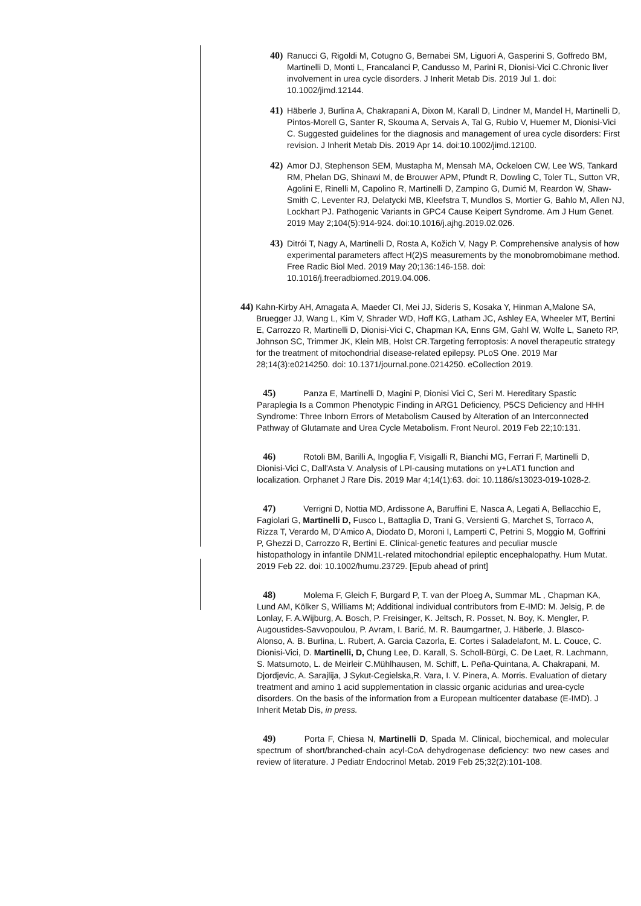40) Ranucci G, Rigoldi M, Cotugno G, Bernabei SM, Liguori A, Gasperini S, Goffredo BM, Martinelli D, Monti L, Francalanci P, Candusso M, Parini R, Dionisi-Vici C.Chronic liver involvement in urea cycle disorders. J Inherit Metab Dis. 2019 Jul 1. doi: 10.1002/jimd.12144.
41) Häberle J, Burlina A, Chakrapani A, Dixon M, Karall D, Lindner M, Mandel H, Martinelli D, Pintos-Morell G, Santer R, Skouma A, Servais A, Tal G, Rubio V, Huemer M, Dionisi-Vici C. Suggested guidelines for the diagnosis and management of urea cycle disorders: First revision. J Inherit Metab Dis. 2019 Apr 14. doi:10.1002/jimd.12100.
42) Amor DJ, Stephenson SEM, Mustapha M, Mensah MA, Ockeloen CW, Lee WS, Tankard RM, Phelan DG, Shinawi M, de Brouwer APM, Pfundt R, Dowling C, Toler TL, Sutton VR, Agolini E, Rinelli M, Capolino R, Martinelli D, Zampino G, Dumić M, Reardon W, Shaw-Smith C, Leventer RJ, Delatycki MB, Kleefstra T, Mundlos S, Mortier G, Bahlo M, Allen NJ, Lockhart PJ. Pathogenic Variants in GPC4 Cause Keipert Syndrome. Am J Hum Genet. 2019 May 2;104(5):914-924. doi:10.1016/j.ajhg.2019.02.026.
43) Ditrói T, Nagy A, Martinelli D, Rosta A, Kožich V, Nagy P. Comprehensive analysis of how experimental parameters affect H(2)S measurements by the monobromobimane method. Free Radic Biol Med. 2019 May 20;136:146-158. doi: 10.1016/j.freeradbiomed.2019.04.006.
44) Kahn-Kirby AH, Amagata A, Maeder CI, Mei JJ, Sideris S, Kosaka Y, Hinman A,Malone SA, Bruegger JJ, Wang L, Kim V, Shrader WD, Hoff KG, Latham JC, Ashley EA, Wheeler MT, Bertini E, Carrozzo R, Martinelli D, Dionisi-Vici C, Chapman KA, Enns GM, Gahl W, Wolfe L, Saneto RP, Johnson SC, Trimmer JK, Klein MB, Holst CR.Targeting ferroptosis: A novel therapeutic strategy for the treatment of mitochondrial disease-related epilepsy. PLoS One. 2019 Mar 28;14(3):e0214250. doi: 10.1371/journal.pone.0214250. eCollection 2019.
45) Panza E, Martinelli D, Magini P, Dionisi Vici C, Seri M. Hereditary Spastic Paraplegia Is a Common Phenotypic Finding in ARG1 Deficiency, P5CS Deficiency and HHH Syndrome: Three Inborn Errors of Metabolism Caused by Alteration of an Interconnected Pathway of Glutamate and Urea Cycle Metabolism. Front Neurol. 2019 Feb 22;10:131.
46) Rotoli BM, Barilli A, Ingoglia F, Visigalli R, Bianchi MG, Ferrari F, Martinelli D, Dionisi-Vici C, Dall'Asta V. Analysis of LPI-causing mutations on y+LAT1 function and localization. Orphanet J Rare Dis. 2019 Mar 4;14(1):63. doi: 10.1186/s13023-019-1028-2.
47) Verrigni D, Nottia MD, Ardissone A, Baruffini E, Nasca A, Legati A, Bellacchio E, Fagiolari G, Martinelli D, Fusco L, Battaglia D, Trani G, Versienti G, Marchet S, Torraco A, Rizza T, Verardo M, D'Amico A, Diodato D, Moroni I, Lamperti C, Petrini S, Moggio M, Goffrini P, Ghezzi D, Carrozzo R, Bertini E. Clinical-genetic features and peculiar muscle histopathology in infantile DNM1L-related mitochondrial epileptic encephalopathy. Hum Mutat. 2019 Feb 22. doi: 10.1002/humu.23729. [Epub ahead of print]
48) Molema F, Gleich F, Burgard P, T. van der Ploeg A, Summar ML , Chapman KA, Lund AM, Kölker S, Williams M; Additional individual contributors from E-IMD: M. Jelsig, P. de Lonlay, F. A.Wijburg, A. Bosch, P. Freisinger, K. Jeltsch, R. Posset, N. Boy, K. Mengler, P. Augoustides-Savvopoulou, P. Avram, I. Barić, M. R. Baumgartner, J. Häberle, J. Blasco-Alonso, A. B. Burlina, L. Rubert, A. Garcia Cazorla, E. Cortes i Saladelafont, M. L. Couce, C. Dionisi-Vici, D. Martinelli, D, Chung Lee, D. Karall, S. Scholl-Bürgi, C. De Laet, R. Lachmann, S. Matsumoto, L. de Meirleir C.Mühlhausen, M. Schiff, L. Peña-Quintana, A. Chakrapani, M. Djordjevic, A. Sarajlija, J Sykut-Cegielska,R. Vara, I. V. Pinera, A. Morris. Evaluation of dietary treatment and amino 1 acid supplementation in classic organic acidurias and urea-cycle disorders. On the basis of the information from a European multicenter database (E-IMD). J Inherit Metab Dis, in press.
49) Porta F, Chiesa N, Martinelli D, Spada M. Clinical, biochemical, and molecular spectrum of short/branched-chain acyl-CoA dehydrogenase deficiency: two new cases and review of literature. J Pediatr Endocrinol Metab. 2019 Feb 25;32(2):101-108.